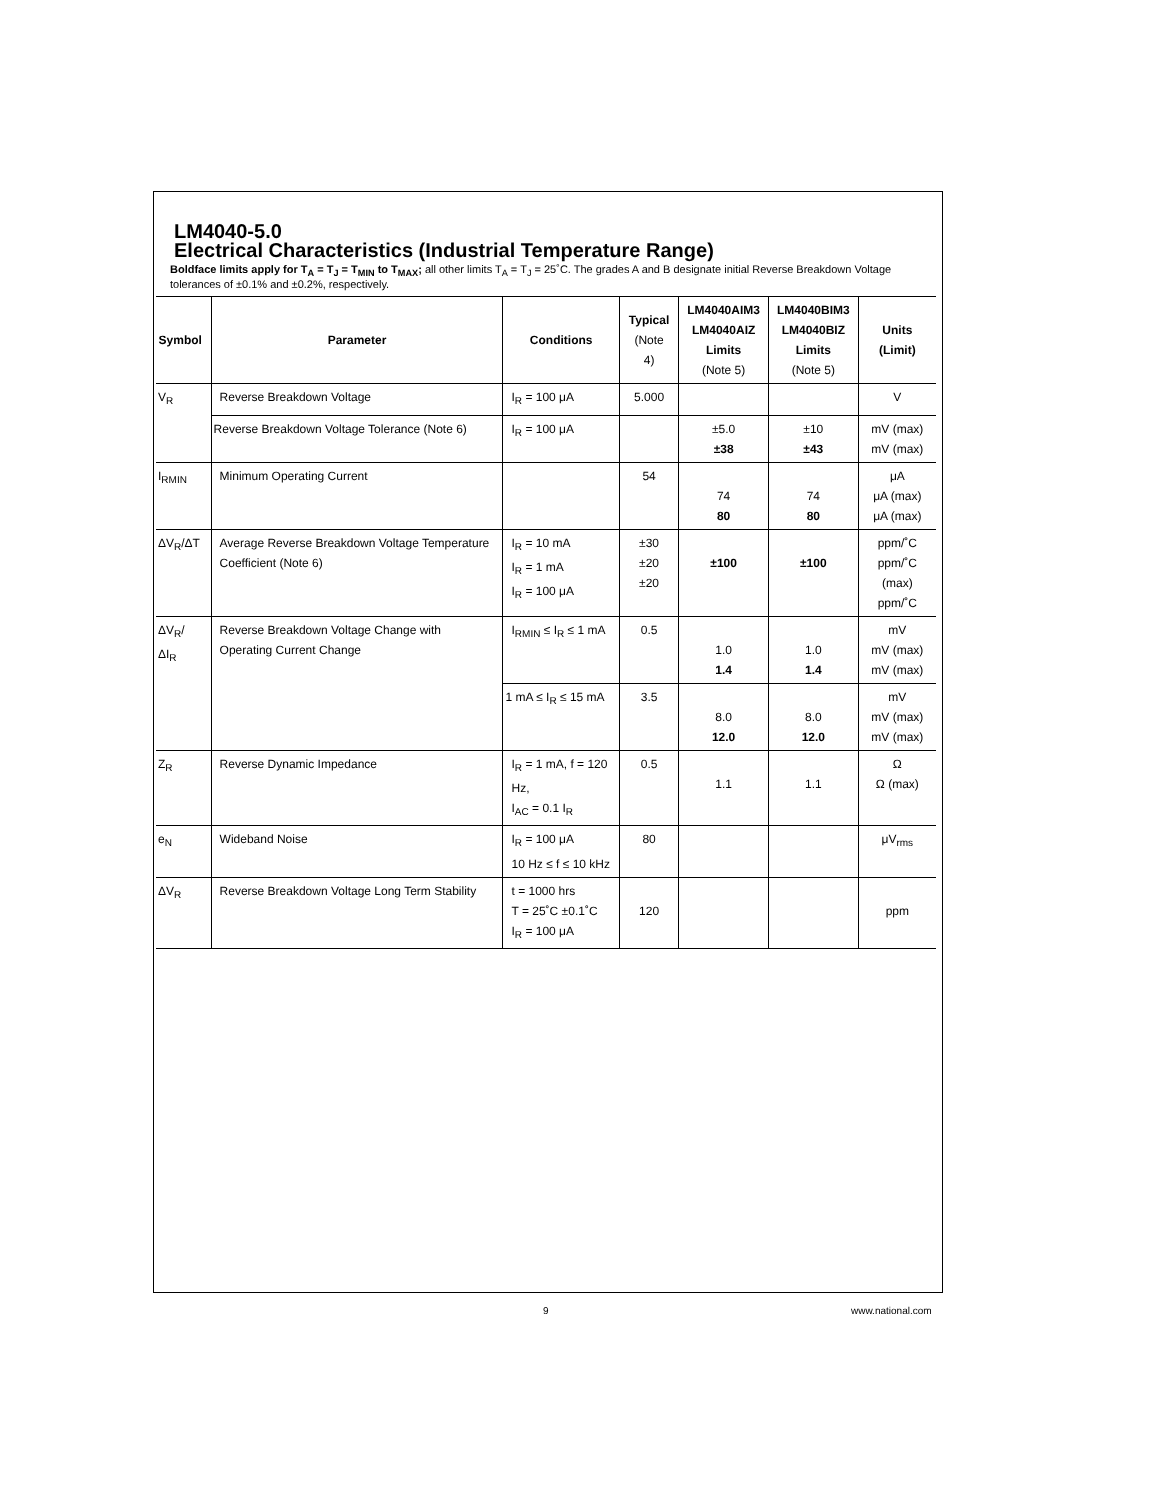LM4040-5.0
Electrical Characteristics (Industrial Temperature Range)
Boldface limits apply for T<sub>A</sub> = T<sub>J</sub> = T<sub>MIN</sub> to T<sub>MAX</sub>; all other limits T<sub>A</sub> = T<sub>J</sub> = 25˚C. The grades A and B designate initial Reverse Breakdown Voltage tolerances of ±0.1% and ±0.2%, respectively.
| Symbol | Parameter | Conditions | Typical (Note 4) | LM4040AIM3 LM4040AIZ Limits (Note 5) | LM4040BIM3 LM4040BIZ Limits (Note 5) | Units (Limit) |
| --- | --- | --- | --- | --- | --- | --- |
| V<sub>R</sub> | Reverse Breakdown Voltage | I<sub>R</sub> = 100 μA | 5.000 | | | V |
| | Reverse Breakdown Voltage Tolerance (Note 6) | I<sub>R</sub> = 100 μA | | ±5.0 ±38 | ±10 ±43 | mV (max) mV (max) |
| I<sub>RMIN</sub> | Minimum Operating Current | | 54 | 74 80 | 74 80 | μA μA (max) μA (max) |
| ΔV<sub>R</sub>/ΔT | Average Reverse Breakdown Voltage Temperature Coefficient (Note 6) | I<sub>R</sub> = 10 mA I<sub>R</sub> = 1 mA I<sub>R</sub> = 100 μA | ±30 ±20 ±20 | ±100 | ±100 | ppm/˚C ppm/˚C (max) ppm/˚C |
| ΔV<sub>R</sub>/ΔI<sub>R</sub> | Reverse Breakdown Voltage Change with Operating Current Change | I<sub>RMIN</sub> ≤ I<sub>R</sub> ≤ 1 mA | 0.5 | 1.0 1.4 | 1.0 1.4 | mV mV (max) mV (max) |
| | | 1 mA ≤ I<sub>R</sub> ≤ 15 mA | 3.5 | 8.0 12.0 | 8.0 12.0 | mV mV (max) mV (max) |
| Z<sub>R</sub> | Reverse Dynamic Impedance | I<sub>R</sub> = 1 mA, f = 120 Hz, I<sub>AC</sub> = 0.1 I<sub>R</sub> | 0.5 | 1.1 | 1.1 | Ω Ω (max) |
| e<sub>N</sub> | Wideband Noise | I<sub>R</sub> = 100 μA 10 Hz ≤ f ≤ 10 kHz | 80 | | | μV<sub>rms</sub> |
| ΔV<sub>R</sub> | Reverse Breakdown Voltage Long Term Stability | t = 1000 hrs T = 25˚C ±0.1˚C I<sub>R</sub> = 100 μA | 120 | | | ppm |
9 www.national.com